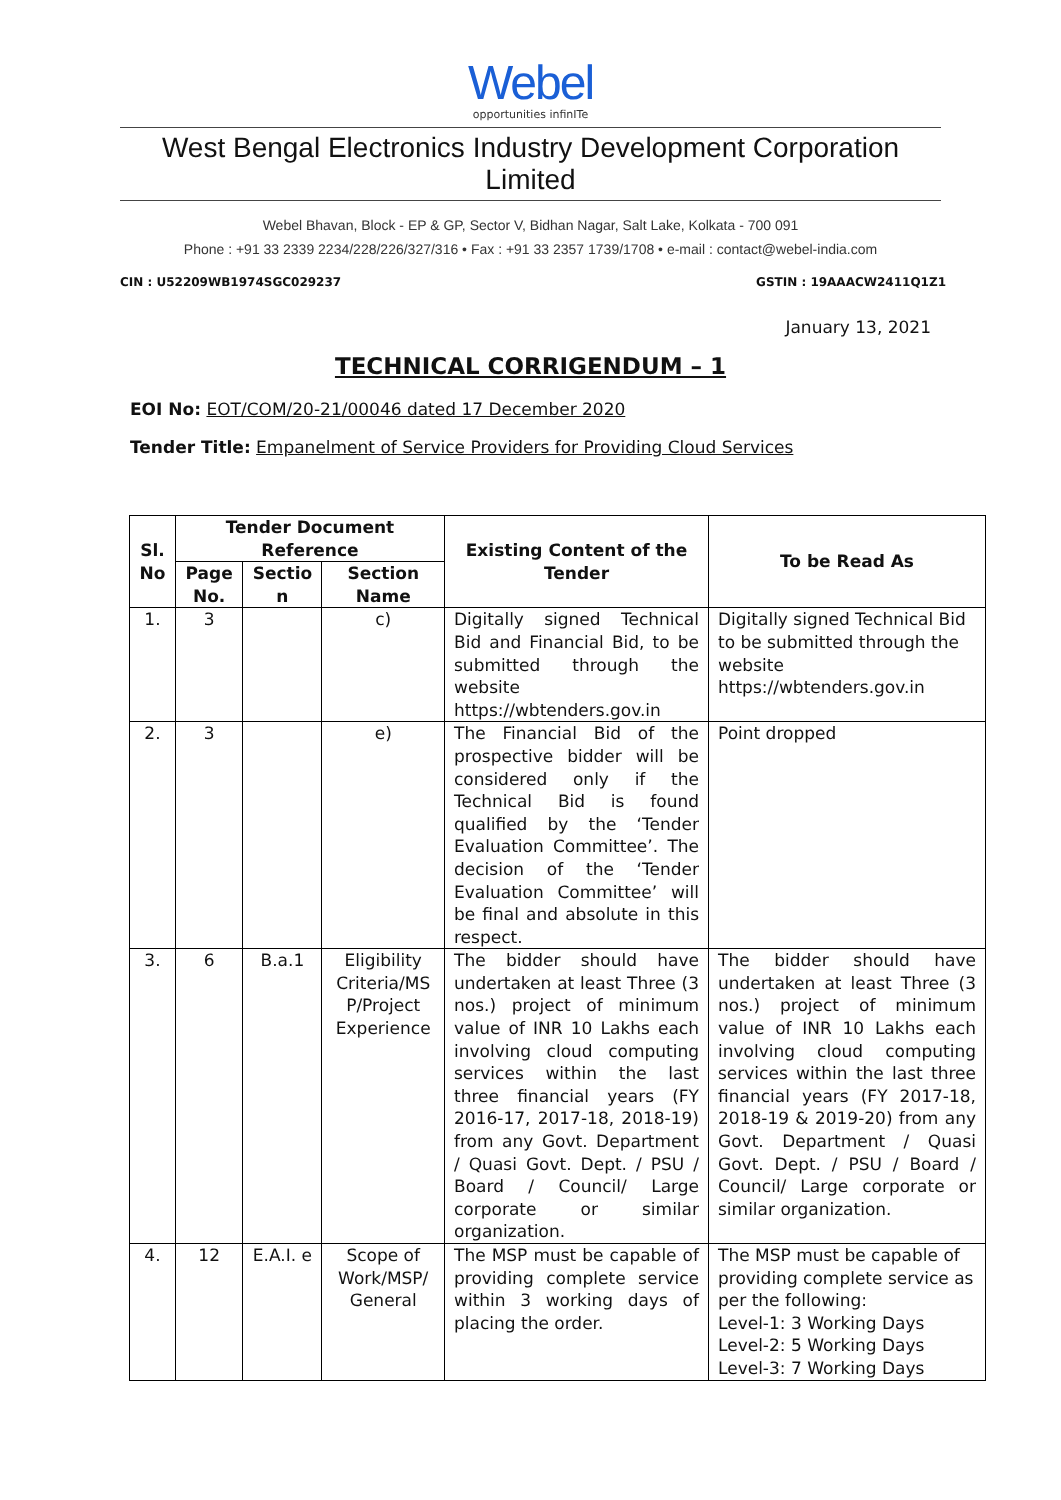Webel
opportunities infinITe
West Bengal Electronics Industry Development Corporation Limited
Webel Bhavan, Block - EP & GP, Sector V, Bidhan Nagar, Salt Lake, Kolkata - 700 091
Phone : +91 33 2339 2234/228/226/327/316 • Fax : +91 33 2357 1739/1708 • e-mail : contact@webel-india.com
CIN : U52209WB1974SGC029237 GSTIN : 19AAACW2411Q1Z1
January 13, 2021
TECHNICAL CORRIGENDUM – 1
EOI No: EOT/COM/20-21/00046 dated 17 December 2020
Tender Title: Empanelment of Service Providers for Providing Cloud Services
| Sl. No | Tender Document Reference | | | Existing Content of the Tender | To be Read As |
| --- | --- | --- | --- | --- | --- |
| | Page No. | Sectio n | Section Name | | |
| 1. | 3 | | c) | Digitally signed Technical Bid and Financial Bid, to be submitted through the website https://wbtenders.gov.in | Digitally signed Technical Bid to be submitted through the website https://wbtenders.gov.in |
| 2. | 3 | | e) | The Financial Bid of the prospective bidder will be considered only if the Technical Bid is found qualified by the ‘Tender Evaluation Committee’. The decision of the ‘Tender Evaluation Committee’ will be final and absolute in this respect. | Point dropped |
| 3. | 6 | B.a.1 | Eligibility Criteria/MS P/Project Experience | The bidder should have undertaken at least Three (3 nos.) project of minimum value of INR 10 Lakhs each involving cloud computing services within the last three financial years (FY 2016-17, 2017-18, 2018-19) from any Govt. Department / Quasi Govt. Dept. / PSU / Board / Council/ Large corporate or similar organization. | The bidder should have undertaken at least Three (3 nos.) project of minimum value of INR 10 Lakhs each involving cloud computing services within the last three financial years (FY 2017-18, 2018-19 & 2019-20) from any Govt. Department / Quasi Govt. Dept. / PSU / Board / Council/ Large corporate or similar organization. |
| 4. | 12 | E.A.I. e | Scope of Work/MSP/ General | The MSP must be capable of providing complete service within 3 working days of placing the order. | The MSP must be capable of providing complete service as per the following: Level-1: 3 Working Days Level-2: 5 Working Days Level-3: 7 Working Days |